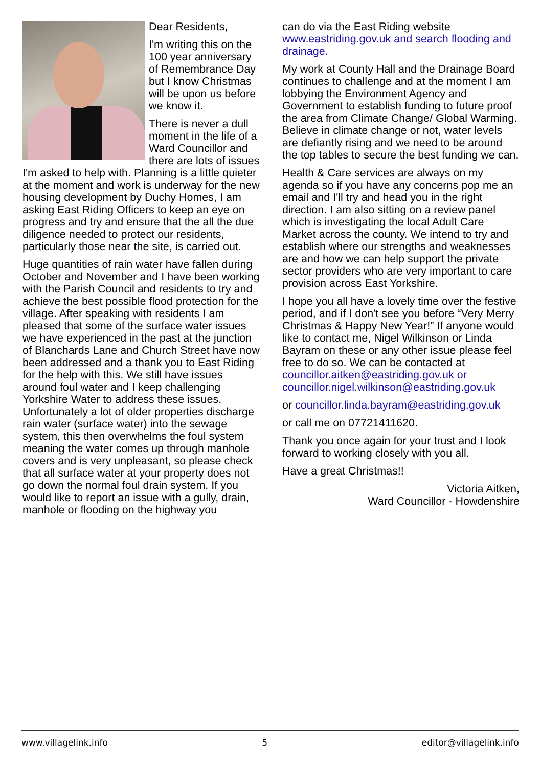Dear Residents,
I'm writing this on the 100 year anniversary of Remembrance Day but I know Christmas will be upon us before we know it.
There is never a dull moment in the life of a Ward Councillor and there are lots of issues I'm asked to help with. Planning is a little quieter at the moment and work is underway for the new housing development by Duchy Homes, I am asking East Riding Officers to keep an eye on progress and try and ensure that the all the due diligence needed to protect our residents, particularly those near the site, is carried out.
Huge quantities of rain water have fallen during October and November and I have been working with the Parish Council and residents to try and achieve the best possible flood protection for the village. After speaking with residents I am pleased that some of the surface water issues we have experienced in the past at the junction of Blanchards Lane and Church Street have now been addressed and a thank you to East Riding for the help with this. We still have issues around foul water and I keep challenging Yorkshire Water to address these issues. Unfortunately a lot of older properties discharge rain water (surface water) into the sewage system, this then overwhelms the foul system meaning the water comes up through manhole covers and is very unpleasant, so please check that all surface water at your property does not go down the normal foul drain system. If you would like to report an issue with a gully, drain, manhole or flooding on the highway you
can do via the East Riding website www.eastriding.gov.uk and search flooding and drainage.
My work at County Hall and the Drainage Board continues to challenge and at the moment I am lobbying the Environment Agency and Government to establish funding to future proof the area from Climate Change/ Global Warming. Believe in climate change or not, water levels are defiantly rising and we need to be around the top tables to secure the best funding we can.
Health & Care services are always on my agenda so if you have any concerns pop me an email and I'll try and head you in the right direction. I am also sitting on a review panel which is investigating the local Adult Care Market across the county. We intend to try and establish where our strengths and weaknesses are and how we can help support the private sector providers who are very important to care provision across East Yorkshire.
I hope you all have a lovely time over the festive period, and if I don't see you before “Very Merry Christmas & Happy New Year!” If anyone would like to contact me, Nigel Wilkinson or Linda Bayram on these or any other issue please feel free to do so. We can be contacted at councillor.aitken@eastriding.gov.uk or councillor.nigel.wilkinson@eastriding.gov.uk
or councillor.linda.bayram@eastriding.gov.uk
or call me on 07721411620.
Thank you once again for your trust and I look forward to working closely with you all.
Have a great Christmas!!
Victoria Aitken,
Ward Councillor - Howdenshire
www.villagelink.info 5 editor@villagelink.info